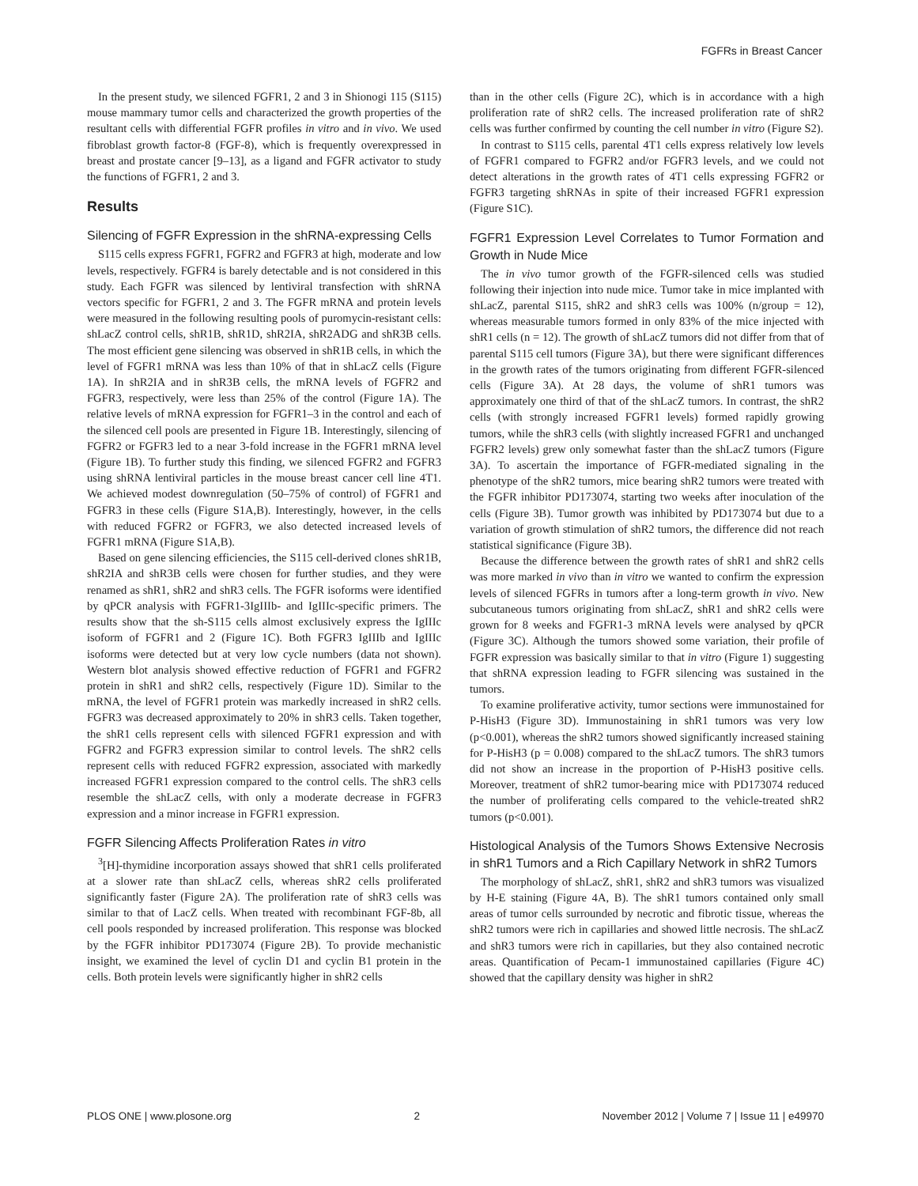FGFRs in Breast Cancer
In the present study, we silenced FGFR1, 2 and 3 in Shionogi 115 (S115) mouse mammary tumor cells and characterized the growth properties of the resultant cells with differential FGFR profiles in vitro and in vivo. We used fibroblast growth factor-8 (FGF-8), which is frequently overexpressed in breast and prostate cancer [9–13], as a ligand and FGFR activator to study the functions of FGFR1, 2 and 3.
Results
Silencing of FGFR Expression in the shRNA-expressing Cells
S115 cells express FGFR1, FGFR2 and FGFR3 at high, moderate and low levels, respectively. FGFR4 is barely detectable and is not considered in this study. Each FGFR was silenced by lentiviral transfection with shRNA vectors specific for FGFR1, 2 and 3. The FGFR mRNA and protein levels were measured in the following resulting pools of puromycin-resistant cells: shLacZ control cells, shR1B, shR1D, shR2IA, shR2ADG and shR3B cells. The most efficient gene silencing was observed in shR1B cells, in which the level of FGFR1 mRNA was less than 10% of that in shLacZ cells (Figure 1A). In shR2IA and in shR3B cells, the mRNA levels of FGFR2 and FGFR3, respectively, were less than 25% of the control (Figure 1A). The relative levels of mRNA expression for FGFR1–3 in the control and each of the silenced cell pools are presented in Figure 1B. Interestingly, silencing of FGFR2 or FGFR3 led to a near 3-fold increase in the FGFR1 mRNA level (Figure 1B). To further study this finding, we silenced FGFR2 and FGFR3 using shRNA lentiviral particles in the mouse breast cancer cell line 4T1. We achieved modest downregulation (50–75% of control) of FGFR1 and FGFR3 in these cells (Figure S1A,B). Interestingly, however, in the cells with reduced FGFR2 or FGFR3, we also detected increased levels of FGFR1 mRNA (Figure S1A,B).
Based on gene silencing efficiencies, the S115 cell-derived clones shR1B, shR2IA and shR3B cells were chosen for further studies, and they were renamed as shR1, shR2 and shR3 cells. The FGFR isoforms were identified by qPCR analysis with FGFR1-3IgIIIb- and IgIIIc-specific primers. The results show that the sh-S115 cells almost exclusively express the IgIIIc isoform of FGFR1 and 2 (Figure 1C). Both FGFR3 IgIIIb and IgIIIc isoforms were detected but at very low cycle numbers (data not shown). Western blot analysis showed effective reduction of FGFR1 and FGFR2 protein in shR1 and shR2 cells, respectively (Figure 1D). Similar to the mRNA, the level of FGFR1 protein was markedly increased in shR2 cells. FGFR3 was decreased approximately to 20% in shR3 cells. Taken together, the shR1 cells represent cells with silenced FGFR1 expression and with FGFR2 and FGFR3 expression similar to control levels. The shR2 cells represent cells with reduced FGFR2 expression, associated with markedly increased FGFR1 expression compared to the control cells. The shR3 cells resemble the shLacZ cells, with only a moderate decrease in FGFR3 expression and a minor increase in FGFR1 expression.
FGFR Silencing Affects Proliferation Rates in vitro
<sup>3</sup> [H]-thymidine incorporation assays showed that shR1 cells proliferated at a slower rate than shLacZ cells, whereas shR2 cells proliferated significantly faster (Figure 2A). The proliferation rate of shR3 cells was similar to that of LacZ cells. When treated with recombinant FGF-8b, all cell pools responded by increased proliferation. This response was blocked by the FGFR inhibitor PD173074 (Figure 2B). To provide mechanistic insight, we examined the level of cyclin D1 and cyclin B1 protein in the cells. Both protein levels were significantly higher in shR2 cells
than in the other cells (Figure 2C), which is in accordance with a high proliferation rate of shR2 cells. The increased proliferation rate of shR2 cells was further confirmed by counting the cell number in vitro (Figure S2).
In contrast to S115 cells, parental 4T1 cells express relatively low levels of FGFR1 compared to FGFR2 and/or FGFR3 levels, and we could not detect alterations in the growth rates of 4T1 cells expressing FGFR2 or FGFR3 targeting shRNAs in spite of their increased FGFR1 expression (Figure S1C).
FGFR1 Expression Level Correlates to Tumor Formation and Growth in Nude Mice
The in vivo tumor growth of the FGFR-silenced cells was studied following their injection into nude mice. Tumor take in mice implanted with shLacZ, parental S115, shR2 and shR3 cells was 100% (n/group = 12), whereas measurable tumors formed in only 83% of the mice injected with shR1 cells (n = 12). The growth of shLacZ tumors did not differ from that of parental S115 cell tumors (Figure 3A), but there were significant differences in the growth rates of the tumors originating from different FGFR-silenced cells (Figure 3A). At 28 days, the volume of shR1 tumors was approximately one third of that of the shLacZ tumors. In contrast, the shR2 cells (with strongly increased FGFR1 levels) formed rapidly growing tumors, while the shR3 cells (with slightly increased FGFR1 and unchanged FGFR2 levels) grew only somewhat faster than the shLacZ tumors (Figure 3A). To ascertain the importance of FGFR-mediated signaling in the phenotype of the shR2 tumors, mice bearing shR2 tumors were treated with the FGFR inhibitor PD173074, starting two weeks after inoculation of the cells (Figure 3B). Tumor growth was inhibited by PD173074 but due to a variation of growth stimulation of shR2 tumors, the difference did not reach statistical significance (Figure 3B).
Because the difference between the growth rates of shR1 and shR2 cells was more marked in vivo than in vitro we wanted to confirm the expression levels of silenced FGFRs in tumors after a long-term growth in vivo. New subcutaneous tumors originating from shLacZ, shR1 and shR2 cells were grown for 8 weeks and FGFR1-3 mRNA levels were analysed by qPCR (Figure 3C). Although the tumors showed some variation, their profile of FGFR expression was basically similar to that in vitro (Figure 1) suggesting that shRNA expression leading to FGFR silencing was sustained in the tumors.
To examine proliferative activity, tumor sections were immunostained for P-HisH3 (Figure 3D). Immunostaining in shR1 tumors was very low (p<0.001), whereas the shR2 tumors showed significantly increased staining for P-HisH3 (p = 0.008) compared to the shLacZ tumors. The shR3 tumors did not show an increase in the proportion of P-HisH3 positive cells. Moreover, treatment of shR2 tumor-bearing mice with PD173074 reduced the number of proliferating cells compared to the vehicle-treated shR2 tumors (p<0.001).
Histological Analysis of the Tumors Shows Extensive Necrosis in shR1 Tumors and a Rich Capillary Network in shR2 Tumors
The morphology of shLacZ, shR1, shR2 and shR3 tumors was visualized by H-E staining (Figure 4A, B). The shR1 tumors contained only small areas of tumor cells surrounded by necrotic and fibrotic tissue, whereas the shR2 tumors were rich in capillaries and showed little necrosis. The shLacZ and shR3 tumors were rich in capillaries, but they also contained necrotic areas. Quantification of Pecam-1 immunostained capillaries (Figure 4C) showed that the capillary density was higher in shR2
PLOS ONE | www.plosone.org 2 November 2012 | Volume 7 | Issue 11 | e49970